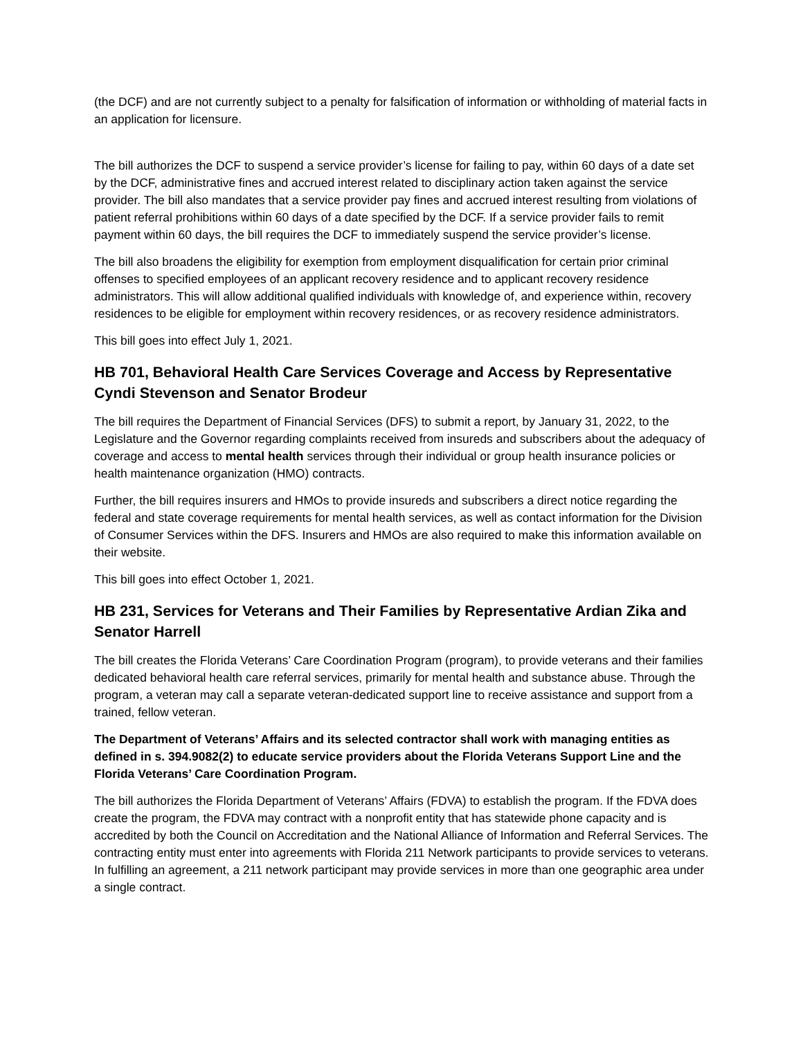(the DCF) and are not currently subject to a penalty for falsification of information or withholding of material facts in an application for licensure.
The bill authorizes the DCF to suspend a service provider’s license for failing to pay, within 60 days of a date set by the DCF, administrative fines and accrued interest related to disciplinary action taken against the service provider. The bill also mandates that a service provider pay fines and accrued interest resulting from violations of patient referral prohibitions within 60 days of a date specified by the DCF. If a service provider fails to remit payment within 60 days, the bill requires the DCF to immediately suspend the service provider’s license.
The bill also broadens the eligibility for exemption from employment disqualification for certain prior criminal offenses to specified employees of an applicant recovery residence and to applicant recovery residence administrators. This will allow additional qualified individuals with knowledge of, and experience within, recovery residences to be eligible for employment within recovery residences, or as recovery residence administrators.
This bill goes into effect July 1, 2021.
HB 701, Behavioral Health Care Services Coverage and Access by Representative Cyndi Stevenson and Senator Brodeur
The bill requires the Department of Financial Services (DFS) to submit a report, by January 31, 2022, to the Legislature and the Governor regarding complaints received from insureds and subscribers about the adequacy of coverage and access to mental health services through their individual or group health insurance policies or health maintenance organization (HMO) contracts.
Further, the bill requires insurers and HMOs to provide insureds and subscribers a direct notice regarding the federal and state coverage requirements for mental health services, as well as contact information for the Division of Consumer Services within the DFS. Insurers and HMOs are also required to make this information available on their website.
This bill goes into effect October 1, 2021.
HB 231, Services for Veterans and Their Families by Representative Ardian Zika and Senator Harrell
The bill creates the Florida Veterans’ Care Coordination Program (program), to provide veterans and their families dedicated behavioral health care referral services, primarily for mental health and substance abuse. Through the program, a veteran may call a separate veteran-dedicated support line to receive assistance and support from a trained, fellow veteran.
The Department of Veterans’ Affairs and its selected contractor shall work with managing entities as defined in s. 394.9082(2) to educate service providers about the Florida Veterans Support Line and the Florida Veterans’ Care Coordination Program.
The bill authorizes the Florida Department of Veterans’ Affairs (FDVA) to establish the program. If the FDVA does create the program, the FDVA may contract with a nonprofit entity that has statewide phone capacity and is accredited by both the Council on Accreditation and the National Alliance of Information and Referral Services. The contracting entity must enter into agreements with Florida 211 Network participants to provide services to veterans. In fulfilling an agreement, a 211 network participant may provide services in more than one geographic area under a single contract.